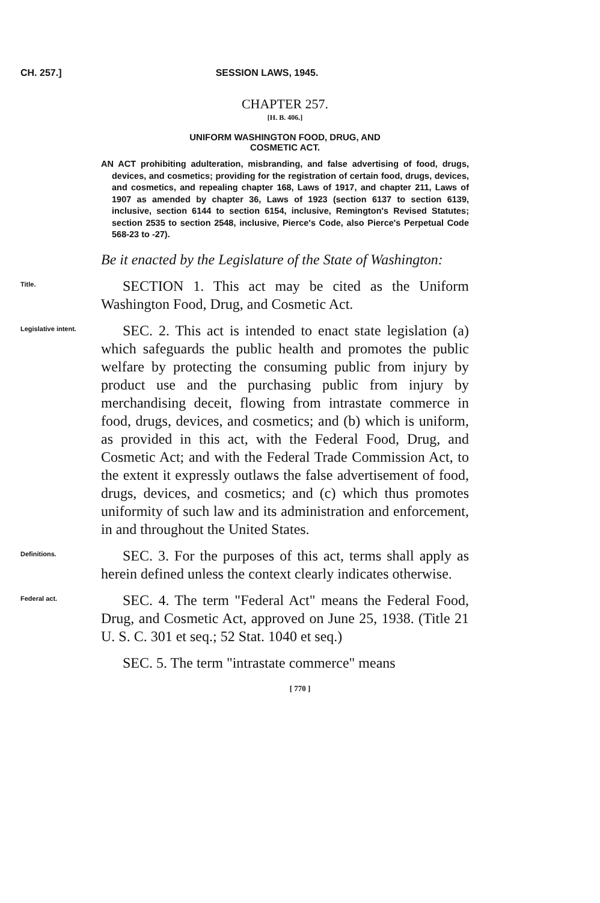CH. 257.] SESSION LAWS, 1945.
CHAPTER 257.
[H. B. 406.]
UNIFORM WASHINGTON FOOD, DRUG, AND
COSMETIC ACT.
AN ACT prohibiting adulteration, misbranding, and false advertising of food, drugs, devices, and cosmetics; providing for the registration of certain food, drugs, devices, and cosmetics, and repealing chapter 168, Laws of 1917, and chapter 211, Laws of 1907 as amended by chapter 36, Laws of 1923 (section 6137 to section 6139, inclusive, section 6144 to section 6154, inclusive, Remington's Revised Statutes; section 2535 to section 2548, inclusive, Pierce's Code, also Pierce's Perpetual Code 568-23 to -27).
Be it enacted by the Legislature of the State of Washington:
Title.
SECTION 1. This act may be cited as the Uniform Washington Food, Drug, and Cosmetic Act.
Legislative intent.
SEC. 2. This act is intended to enact state legislation (a) which safeguards the public health and promotes the public welfare by protecting the consuming public from injury by product use and the purchasing public from injury by merchandising deceit, flowing from intrastate commerce in food, drugs, devices, and cosmetics; and (b) which is uniform, as provided in this act, with the Federal Food, Drug, and Cosmetic Act; and with the Federal Trade Commission Act, to the extent it expressly outlaws the false advertisement of food, drugs, devices, and cosmetics; and (c) which thus promotes uniformity of such law and its administration and enforcement, in and throughout the United States.
Definitions.
SEC. 3. For the purposes of this act, terms shall apply as herein defined unless the context clearly indicates otherwise.
Federal act.
SEC. 4. The term "Federal Act" means the Federal Food, Drug, and Cosmetic Act, approved on June 25, 1938. (Title 21 U. S. C. 301 et seq.; 52 Stat. 1040 et seq.)
SEC. 5. The term "intrastate commerce" means
[ 770 ]